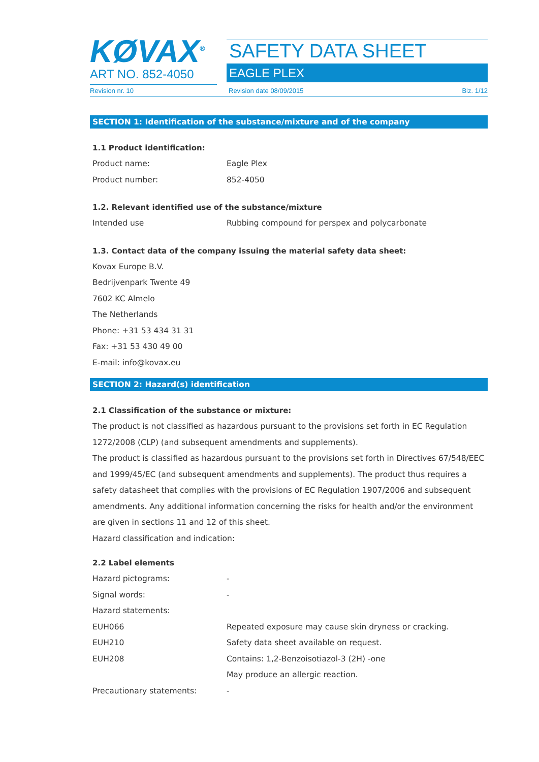KØVAX<sup>®</sup>
ART NO. 852-4050
SAFETY DATA SHEET
EAGLE PLEX
Revision nr. 10 Revision date 08/09/2015 Blz. 1/12
SECTION 1: Identification of the substance/mixture and of the company
1.1 Product identification:
Product name: Eagle Plex
Product number: 852-4050
1.2. Relevant identified use of the substance/mixture
Intended use Rubbing compound for perspex and polycarbonate
1.3. Contact data of the company issuing the material safety data sheet:
Kovax Europe B.V.
Bedrijvenpark Twente 49
7602 KC Almelo
The Netherlands
Phone: +31 53 434 31 31
Fax: +31 53 430 49 00
E-mail: info@kovax.eu
SECTION 2: Hazard(s) identification
2.1 Classification of the substance or mixture:
The product is not classified as hazardous pursuant to the provisions set forth in EC Regulation 1272/2008 (CLP) (and subsequent amendments and supplements).
The product is classified as hazardous pursuant to the provisions set forth in Directives 67/548/EEC and 1999/45/EC (and subsequent amendments and supplements). The product thus requires a safety datasheet that complies with the provisions of EC Regulation 1907/2006 and subsequent amendments. Any additional information concerning the risks for health and/or the environment are given in sections 11 and 12 of this sheet.
Hazard classification and indication:
2.2 Label elements
Hazard pictograms: -
Signal words: -
Hazard statements:
EUH066 Repeated exposure may cause skin dryness or cracking.
EUH210 Safety data sheet available on request.
EUH208 Contains: 1,2-Benzoisotiazol-3 (2H) -one
May produce an allergic reaction.
Precautionary statements: -